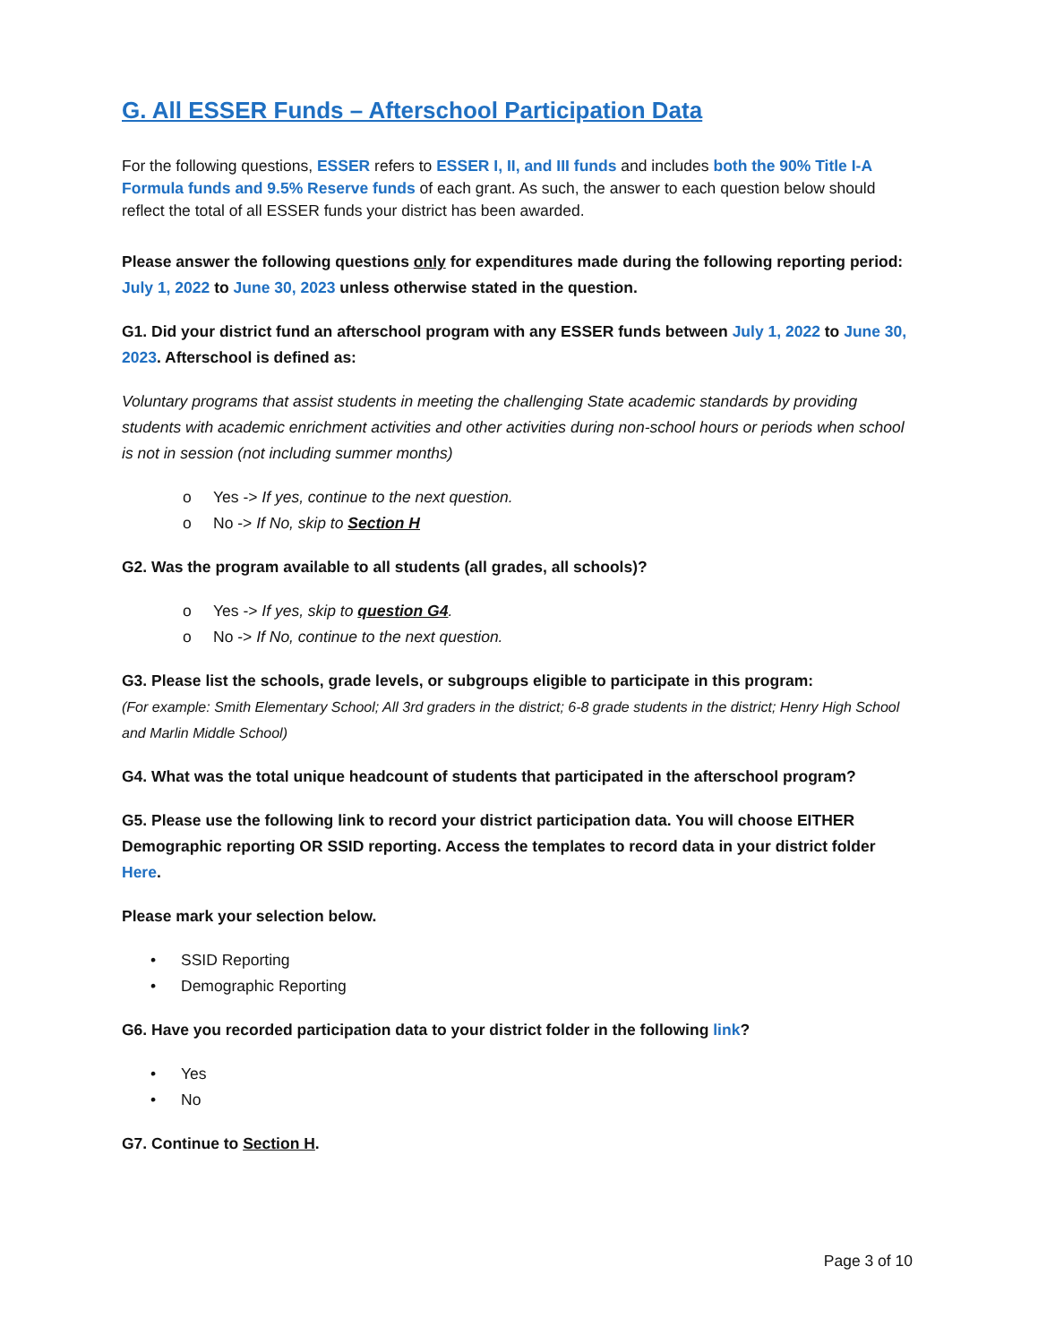G. All ESSER Funds – Afterschool Participation Data
For the following questions, ESSER refers to ESSER I, II, and III funds and includes both the 90% Title I-A Formula funds and 9.5% Reserve funds of each grant. As such, the answer to each question below should reflect the total of all ESSER funds your district has been awarded.
Please answer the following questions only for expenditures made during the following reporting period: July 1, 2022 to June 30, 2023 unless otherwise stated in the question.
G1. Did your district fund an afterschool program with any ESSER funds between July 1, 2022 to June 30, 2023. Afterschool is defined as:
Voluntary programs that assist students in meeting the challenging State academic standards by providing students with academic enrichment activities and other activities during non-school hours or periods when school is not in session (not including summer months)
o Yes -> If yes, continue to the next question.
o No -> If No, skip to Section H
G2. Was the program available to all students (all grades, all schools)?
o Yes -> If yes, skip to question G4.
o No -> If No, continue to the next question.
G3. Please list the schools, grade levels, or subgroups eligible to participate in this program:
(For example: Smith Elementary School; All 3rd graders in the district; 6-8 grade students in the district; Henry High School and Marlin Middle School)
G4. What was the total unique headcount of students that participated in the afterschool program?
G5. Please use the following link to record your district participation data. You will choose EITHER Demographic reporting OR SSID reporting. Access the templates to record data in your district folder Here.
Please mark your selection below.
• SSID Reporting
• Demographic Reporting
G6. Have you recorded participation data to your district folder in the following link?
• Yes
• No
G7. Continue to Section H.
Page 3 of 10